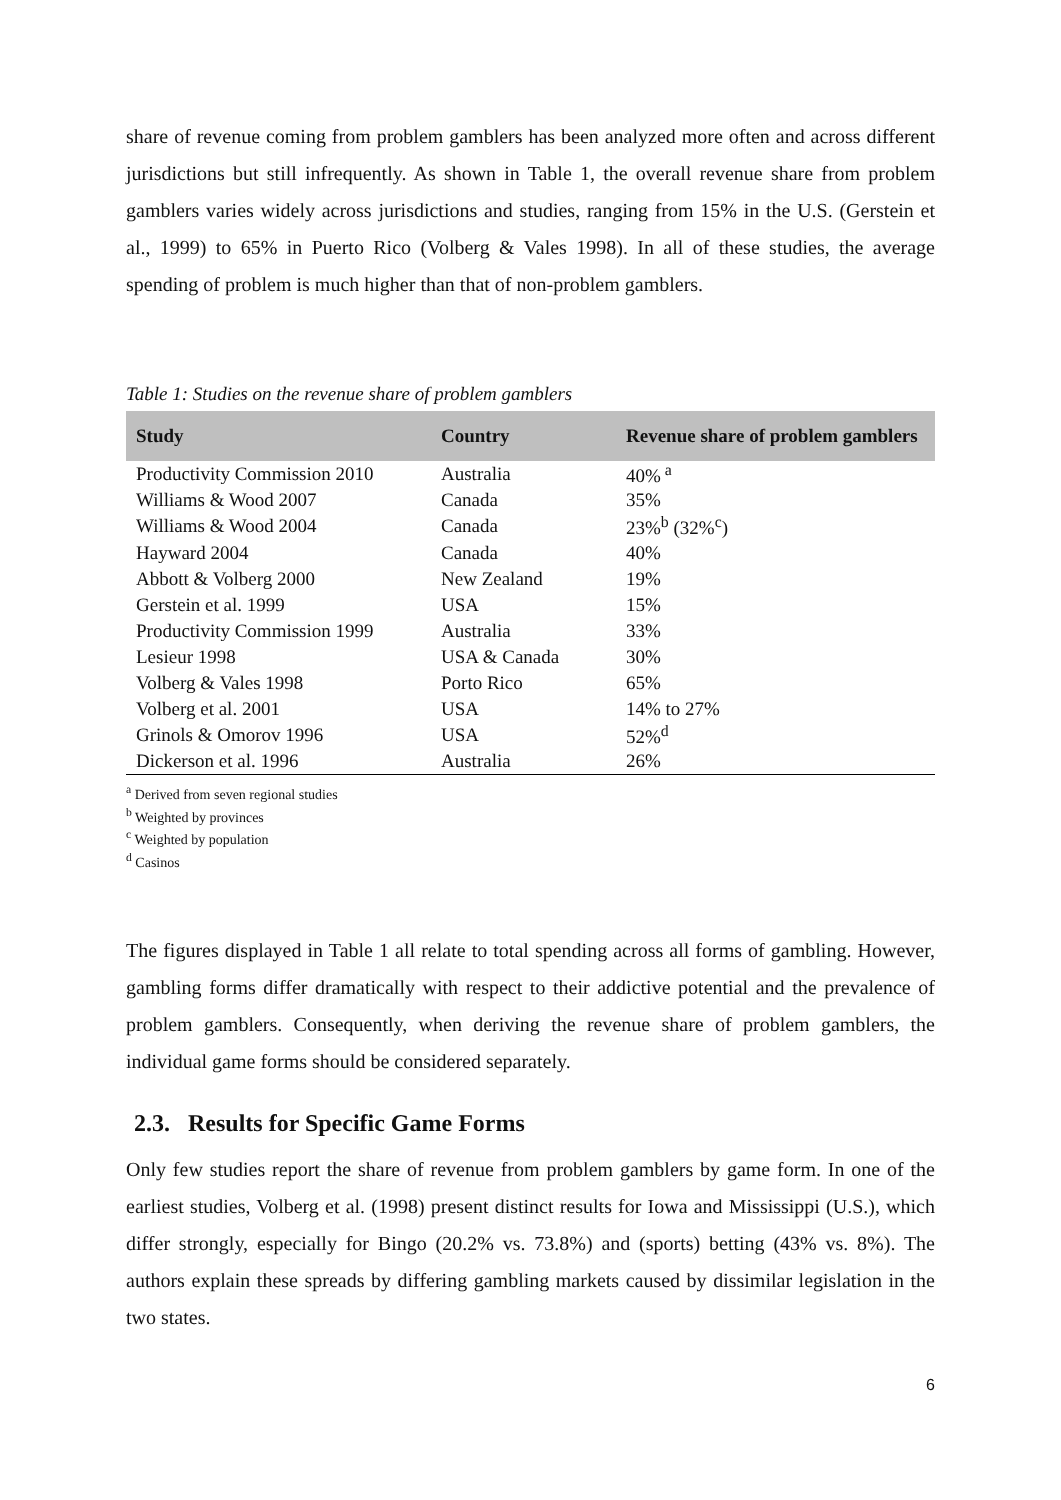share of revenue coming from problem gamblers has been analyzed more often and across different jurisdictions but still infrequently. As shown in Table 1, the overall revenue share from problem gamblers varies widely across jurisdictions and studies, ranging from 15% in the U.S. (Gerstein et al., 1999) to 65% in Puerto Rico (Volberg & Vales 1998). In all of these studies, the average spending of problem is much higher than that of non-problem gamblers.
Table 1: Studies on the revenue share of problem gamblers
| Study | Country | Revenue share of problem gamblers |
| --- | --- | --- |
| Productivity Commission 2010 | Australia | 40%<sup>a</sup> |
| Williams & Wood 2007 | Canada | 35% |
| Williams & Wood 2004 | Canada | 23%<sup>b</sup> (32%<sup>c</sup>) |
| Hayward 2004 | Canada | 40% |
| Abbott & Volberg 2000 | New Zealand | 19% |
| Gerstein et al. 1999 | USA | 15% |
| Productivity Commission 1999 | Australia | 33% |
| Lesieur 1998 | USA & Canada | 30% |
| Volberg & Vales 1998 | Porto Rico | 65% |
| Volberg et al. 2001 | USA | 14% to 27% |
| Grinols & Omorov 1996 | USA | 52%<sup>d</sup> |
| Dickerson et al. 1996 | Australia | 26% |
<sup>a</sup> Derived from seven regional studies
<sup>b</sup> Weighted by provinces
<sup>c</sup> Weighted by population
<sup>d</sup> Casinos
The figures displayed in Table 1 all relate to total spending across all forms of gambling. However, gambling forms differ dramatically with respect to their addictive potential and the prevalence of problem gamblers. Consequently, when deriving the revenue share of problem gamblers, the individual game forms should be considered separately.
2.3. Results for Specific Game Forms
Only few studies report the share of revenue from problem gamblers by game form. In one of the earliest studies, Volberg et al. (1998) present distinct results for Iowa and Mississippi (U.S.), which differ strongly, especially for Bingo (20.2% vs. 73.8%) and (sports) betting (43% vs. 8%). The authors explain these spreads by differing gambling markets caused by dissimilar legislation in the two states.
6